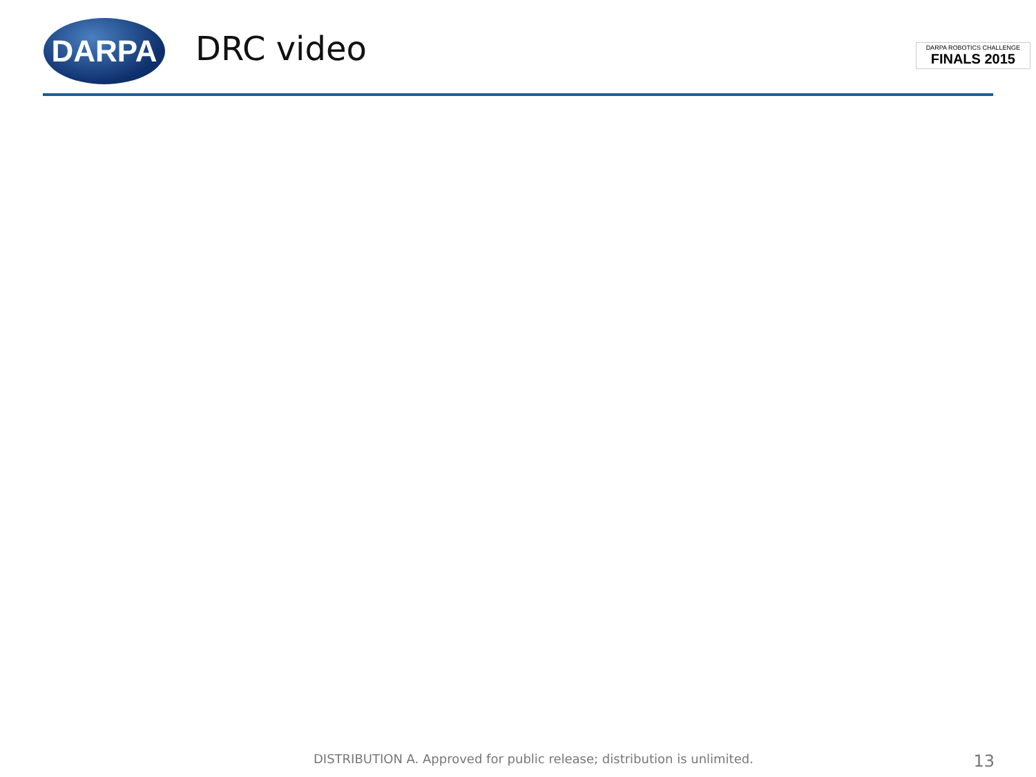DARPA
DRC video
DARPA ROBOTICS CHALLENGE
FINALS 2015
DISTRIBUTION A. Approved for public release; distribution is unlimited. 13